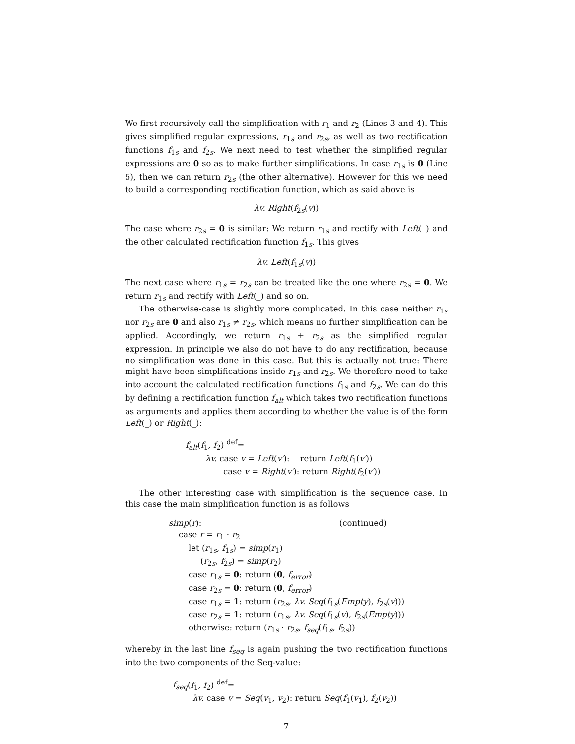We first recursively call the simplification with r<sub>1</sub> and r<sub>2</sub> (Lines 3 and 4). This gives simplified regular expressions, r<sub>1s</sub> and r<sub>2s</sub>, as well as two rectification functions f<sub>1s</sub> and f<sub>2s</sub>. We next need to test whether the simplified regular expressions are 0 so as to make further simplifications. In case r<sub>1s</sub> is 0 (Line 5), then we can return r<sub>2s</sub> (the other alternative). However for this we need to build a corresponding rectification function, which as said above is
λv. Right(f<sub>2s</sub>(v))
The case where r<sub>2s</sub> = 0 is similar: We return r<sub>1s</sub> and rectify with Left(_) and the other calculated rectification function f<sub>1s</sub>. This gives
λv. Left(f<sub>1s</sub>(v))
The next case where r<sub>1s</sub> = r<sub>2s</sub> can be treated like the one where r<sub>2s</sub> = 0. We return r<sub>1s</sub> and rectify with Left(_) and so on.
The otherwise-case is slightly more complicated. In this case neither r<sub>1s</sub> nor r<sub>2s</sub> are 0 and also r<sub>1s</sub> ≠ r<sub>2s</sub>, which means no further simplification can be applied. Accordingly, we return r<sub>1s</sub> + r<sub>2s</sub> as the simplified regular expression. In principle we also do not have to do any rectification, because no simplification was done in this case. But this is actually not true: There might have been simplifications inside r<sub>1s</sub> and r<sub>2s</sub>. We therefore need to take into account the calculated rectification functions f<sub>1s</sub> and f<sub>2s</sub>. We can do this by defining a rectification function f<sub>alt</sub> which takes two rectification functions as arguments and applies them according to whether the value is of the form Left(_) or Right(_):
f<sub>alt</sub>(f<sub>1</sub>, f<sub>2</sub>) <sup>def</sup>=
λv. case v = Left(v′): return Left(f<sub>1</sub>(v′))
case v = Right(v′): return Right(f<sub>2</sub>(v′))
The other interesting case with simplification is the sequence case. In this case the main simplification function is as follows
simp(r): (continued)
case r = r<sub>1</sub> · r<sub>2</sub>
let (r<sub>1s</sub>, f<sub>1s</sub>) = simp(r<sub>1</sub>)
(r<sub>2s</sub>, f<sub>2s</sub>) = simp(r<sub>2</sub>)
case r<sub>1s</sub> = 0: return (0, f<sub>error</sub>)
case r<sub>2s</sub> = 0: return (0, f<sub>error</sub>)
case r<sub>1s</sub> = 1: return (r<sub>2s</sub>, λv. Seq(f<sub>1s</sub>(Empty), f<sub>2s</sub>(v)))
case r<sub>2s</sub> = 1: return (r<sub>1s</sub>, λv. Seq(f<sub>1s</sub>(v), f<sub>2s</sub>(Empty)))
otherwise: return (r<sub>1s</sub> · r<sub>2s</sub>, f<sub>seq</sub>(f<sub>1s</sub>, f<sub>2s</sub>))
whereby in the last line f<sub>seq</sub> is again pushing the two rectification functions into the two components of the Seq-value:
f<sub>seq</sub>(f<sub>1</sub>, f<sub>2</sub>) <sup>def</sup>=
λv. case v = Seq(v<sub>1</sub>, v<sub>2</sub>): return Seq(f<sub>1</sub>(v<sub>1</sub>), f<sub>2</sub>(v<sub>2</sub>))
7